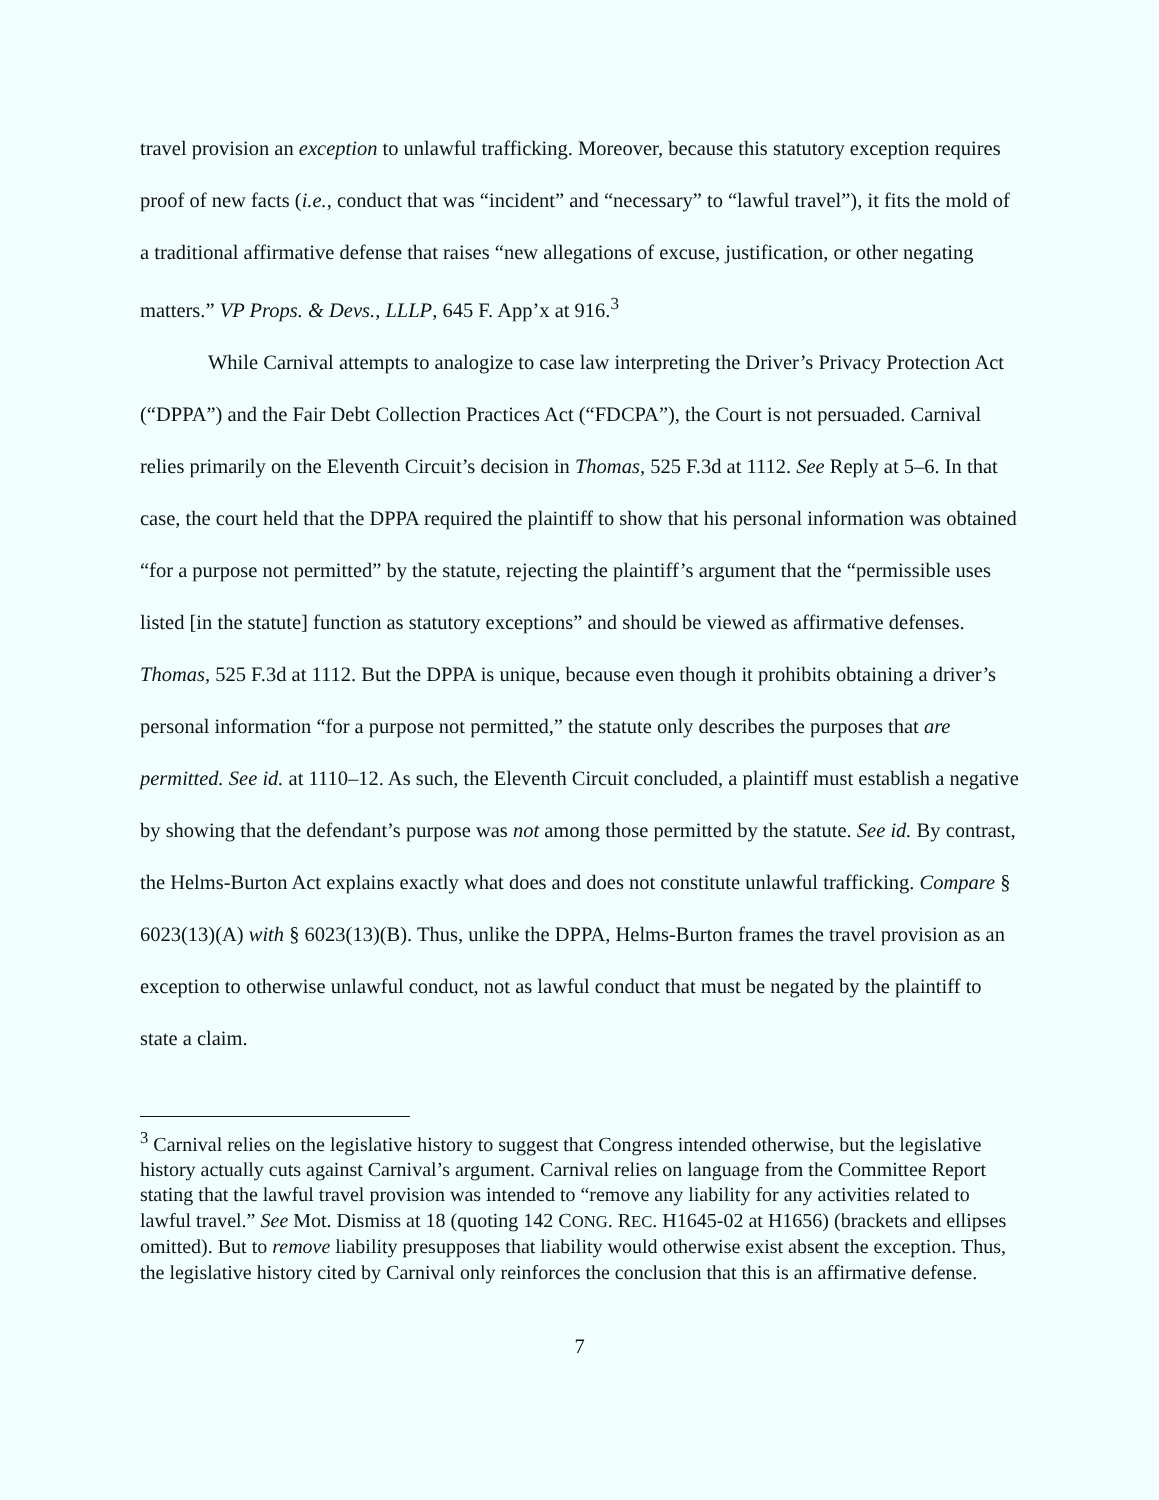travel provision an exception to unlawful trafficking. Moreover, because this statutory exception requires proof of new facts (i.e., conduct that was “incident” and “necessary” to “lawful travel”), it fits the mold of a traditional affirmative defense that raises “new allegations of excuse, justification, or other negating matters.” VP Props. & Devs., LLLP, 645 F. App’x at 916.<sup>3</sup>
While Carnival attempts to analogize to case law interpreting the Driver’s Privacy Protection Act (“DPPA”) and the Fair Debt Collection Practices Act (“FDCPA”), the Court is not persuaded. Carnival relies primarily on the Eleventh Circuit’s decision in Thomas, 525 F.3d at 1112. See Reply at 5–6. In that case, the court held that the DPPA required the plaintiff to show that his personal information was obtained “for a purpose not permitted” by the statute, rejecting the plaintiff’s argument that the “permissible uses listed [in the statute] function as statutory exceptions” and should be viewed as affirmative defenses. Thomas, 525 F.3d at 1112. But the DPPA is unique, because even though it prohibits obtaining a driver’s personal information “for a purpose not permitted,” the statute only describes the purposes that are permitted. See id. at 1110–12. As such, the Eleventh Circuit concluded, a plaintiff must establish a negative by showing that the defendant’s purpose was not among those permitted by the statute. See id. By contrast, the Helms-Burton Act explains exactly what does and does not constitute unlawful trafficking. Compare § 6023(13)(A) with § 6023(13)(B). Thus, unlike the DPPA, Helms-Burton frames the travel provision as an exception to otherwise unlawful conduct, not as lawful conduct that must be negated by the plaintiff to state a claim.
<sup>3</sup> Carnival relies on the legislative history to suggest that Congress intended otherwise, but the legislative history actually cuts against Carnival’s argument. Carnival relies on language from the Committee Report stating that the lawful travel provision was intended to “remove any liability for any activities related to lawful travel.” See Mot. Dismiss at 18 (quoting 142 CONG. REC. H1645-02 at H1656) (brackets and ellipses omitted). But to remove liability presupposes that liability would otherwise exist absent the exception. Thus, the legislative history cited by Carnival only reinforces the conclusion that this is an affirmative defense.
7